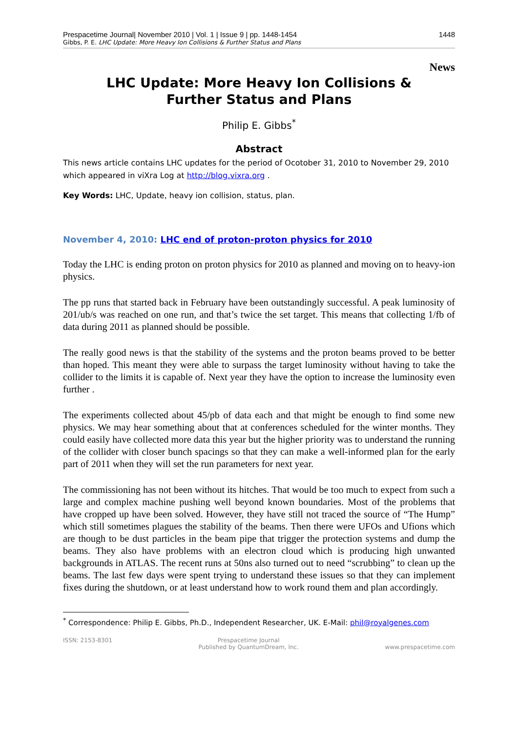Prespacetime Journal| November 2010 | Vol. 1 | Issue 9 | pp. 1448-1454 1448
Gibbs, P. E. LHC Update: More Heavy Ion Collisions & Further Status and Plans
News
LHC Update: More Heavy Ion Collisions &
Further Status and Plans
Philip E. Gibbs<sup>*</sup>
Abstract
This news article contains LHC updates for the period of Ocotober 31, 2010 to November 29, 2010 which appeared in viXra Log at http://blog.vixra.org .
Key Words: LHC, Update, heavy ion collision, status, plan.
November 4, 2010: LHC end of proton-proton physics for 2010
Today the LHC is ending proton on proton physics for 2010 as planned and moving on to heavy-ion physics.
The pp runs that started back in February have been outstandingly successful. A peak luminosity of 201/ub/s was reached on one run, and that’s twice the set target. This means that collecting 1/fb of data during 2011 as planned should be possible.
The really good news is that the stability of the systems and the proton beams proved to be better than hoped. This meant they were able to surpass the target luminosity without having to take the collider to the limits it is capable of. Next year they have the option to increase the luminosity even further .
The experiments collected about 45/pb of data each and that might be enough to find some new physics. We may hear something about that at conferences scheduled for the winter months. They could easily have collected more data this year but the higher priority was to understand the running of the collider with closer bunch spacings so that they can make a well-informed plan for the early part of 2011 when they will set the run parameters for next year.
The commissioning has not been without its hitches. That would be too much to expect from such a large and complex machine pushing well beyond known boundaries. Most of the problems that have cropped up have been solved. However, they have still not traced the source of “The Hump” which still sometimes plagues the stability of the beams. Then there were UFOs and Ufions which are though to be dust particles in the beam pipe that trigger the protection systems and dump the beams. They also have problems with an electron cloud which is producing high unwanted backgrounds in ATLAS. The recent runs at 50ns also turned out to need “scrubbing” to clean up the beams. The last few days were spent trying to understand these issues so that they can implement fixes during the shutdown, or at least understand how to work round them and plan accordingly.
<sup>*</sup> Correspondence: Philip E. Gibbs, Ph.D., Independent Researcher, UK. E-Mail: phil@royalgenes.com
ISSN: 2153-8301 Prespacetime Journal
Published by QuantumDream, Inc.
www.prespacetime.com